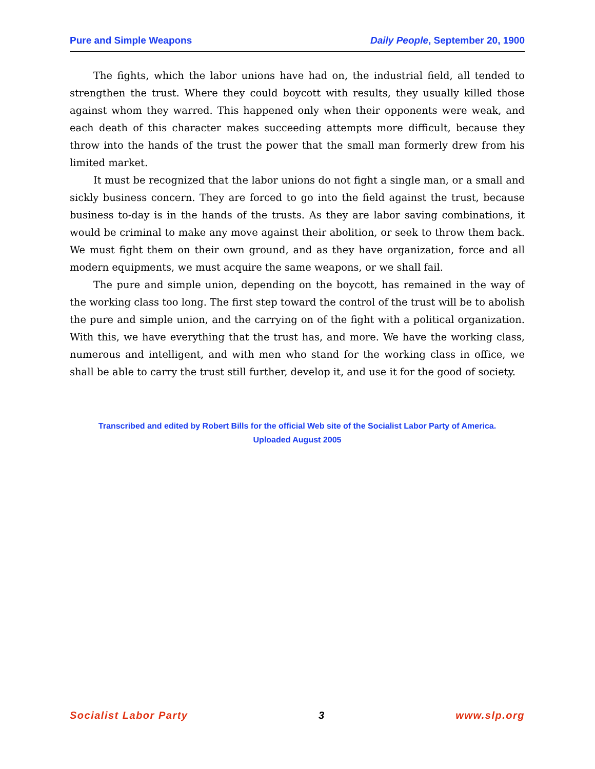Pure and Simple Weapons Daily People, September 20, 1900
The fights, which the labor unions have had on, the industrial field, all tended to strengthen the trust. Where they could boycott with results, they usually killed those against whom they warred. This happened only when their opponents were weak, and each death of this character makes succeeding attempts more difficult, because they throw into the hands of the trust the power that the small man formerly drew from his limited market.
It must be recognized that the labor unions do not fight a single man, or a small and sickly business concern. They are forced to go into the field against the trust, because business to-day is in the hands of the trusts. As they are labor saving combinations, it would be criminal to make any move against their abolition, or seek to throw them back. We must fight them on their own ground, and as they have organization, force and all modern equipments, we must acquire the same weapons, or we shall fail.
The pure and simple union, depending on the boycott, has remained in the way of the working class too long. The first step toward the control of the trust will be to abolish the pure and simple union, and the carrying on of the fight with a political organization. With this, we have everything that the trust has, and more. We have the working class, numerous and intelligent, and with men who stand for the working class in office, we shall be able to carry the trust still further, develop it, and use it for the good of society.
Transcribed and edited by Robert Bills for the official Web site of the Socialist Labor Party of America.
Uploaded August 2005
Socialist Labor Party 3 www.slp.org